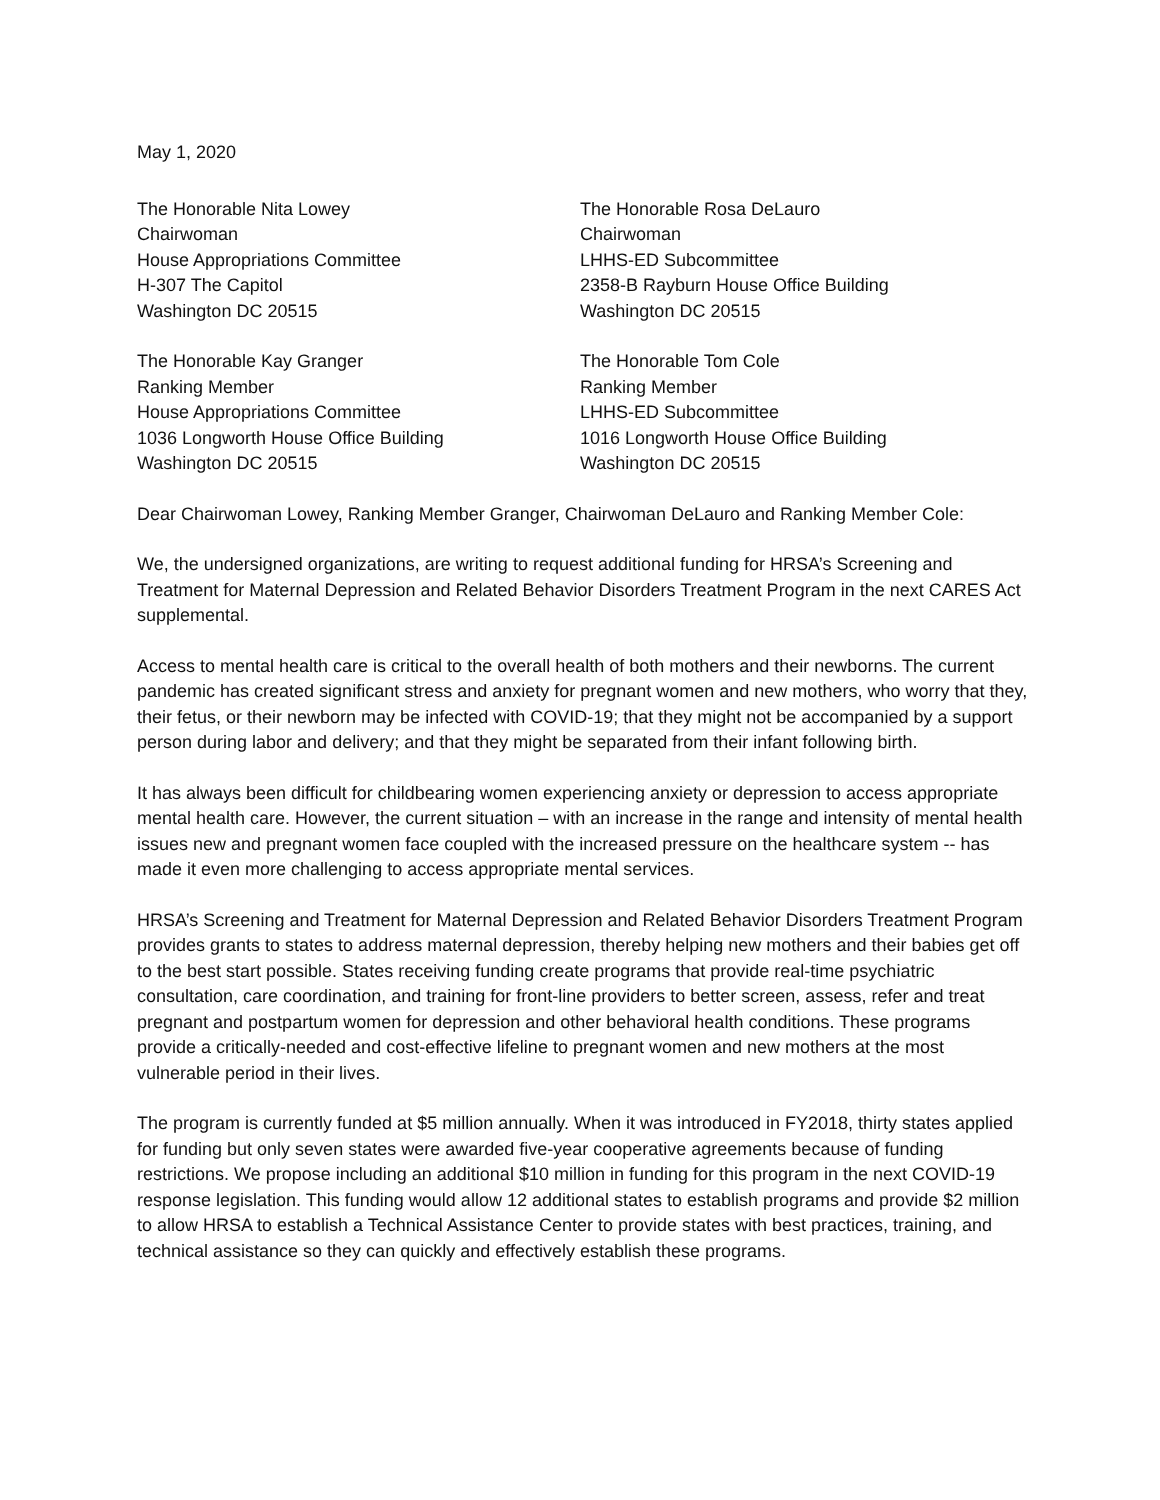May 1, 2020
The Honorable Nita Lowey
Chairwoman
House Appropriations Committee
H-307 The Capitol
Washington DC 20515
The Honorable Rosa DeLauro
Chairwoman
LHHS-ED Subcommittee
2358-B Rayburn House Office Building
Washington DC 20515
The Honorable Kay Granger
Ranking Member
House Appropriations Committee
1036 Longworth House Office Building
Washington DC 20515
The Honorable Tom Cole
Ranking Member
LHHS-ED Subcommittee
1016 Longworth House Office Building
Washington DC 20515
Dear Chairwoman Lowey, Ranking Member Granger, Chairwoman DeLauro and Ranking Member Cole:
We, the undersigned organizations, are writing to request additional funding for HRSA’s Screening and Treatment for Maternal Depression and Related Behavior Disorders Treatment Program in the next CARES Act supplemental.
Access to mental health care is critical to the overall health of both mothers and their newborns. The current pandemic has created significant stress and anxiety for pregnant women and new mothers, who worry that they, their fetus, or their newborn may be infected with COVID-19; that they might not be accompanied by a support person during labor and delivery; and that they might be separated from their infant following birth.
It has always been difficult for childbearing women experiencing anxiety or depression to access appropriate mental health care. However, the current situation – with an increase in the range and intensity of mental health issues new and pregnant women face coupled with the increased pressure on the healthcare system -- has made it even more challenging to access appropriate mental services.
HRSA’s Screening and Treatment for Maternal Depression and Related Behavior Disorders Treatment Program provides grants to states to address maternal depression, thereby helping new mothers and their babies get off to the best start possible. States receiving funding create programs that provide real-time psychiatric consultation, care coordination, and training for front-line providers to better screen, assess, refer and treat pregnant and postpartum women for depression and other behavioral health conditions. These programs provide a critically-needed and cost-effective lifeline to pregnant women and new mothers at the most vulnerable period in their lives.
The program is currently funded at $5 million annually. When it was introduced in FY2018, thirty states applied for funding but only seven states were awarded five-year cooperative agreements because of funding restrictions. We propose including an additional $10 million in funding for this program in the next COVID-19 response legislation. This funding would allow 12 additional states to establish programs and provide $2 million to allow HRSA to establish a Technical Assistance Center to provide states with best practices, training, and technical assistance so they can quickly and effectively establish these programs.